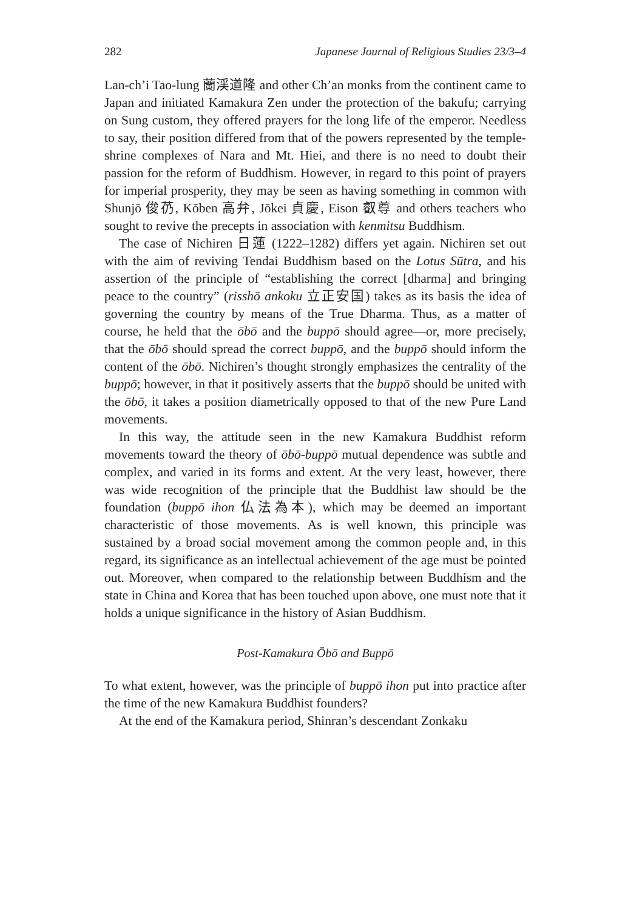282 Japanese Journal of Religious Studies 23/3–4
Lan-ch’i Tao-lung 蘭渓道隆 and other Ch’an monks from the continent came to Japan and initiated Kamakura Zen under the protection of the bakufu; carrying on Sung custom, they offered prayers for the long life of the emperor. Needless to say, their position differed from that of the powers represented by the temple-shrine complexes of Nara and Mt. Hiei, and there is no need to doubt their passion for the reform of Buddhism. However, in regard to this point of prayers for imperial prosperity, they may be seen as having something in common with Shunjō 俊芿, Kōben 高弁, Jōkei 貞慶, Eison 叡尊 and others teachers who sought to revive the precepts in association with kenmitsu Buddhism.
The case of Nichiren 日蓮 (1222–1282) differs yet again. Nichiren set out with the aim of reviving Tendai Buddhism based on the Lotus Sūtra, and his assertion of the principle of “establishing the correct [dharma] and bringing peace to the country” (risshō ankoku 立正安国) takes as its basis the idea of governing the country by means of the True Dharma. Thus, as a matter of course, he held that the ōbō and the buppō should agree—or, more precisely, that the ōbō should spread the correct buppō, and the buppō should inform the content of the ōbō. Nichiren’s thought strongly emphasizes the centrality of the buppō; however, in that it positively asserts that the buppō should be united with the ōbō, it takes a position diametrically opposed to that of the new Pure Land movements.
In this way, the attitude seen in the new Kamakura Buddhist reform movements toward the theory of ōbō-buppō mutual dependence was subtle and complex, and varied in its forms and extent. At the very least, however, there was wide recognition of the principle that the Buddhist law should be the foundation (buppō ihon 仏法為本), which may be deemed an important characteristic of those movements. As is well known, this principle was sustained by a broad social movement among the common people and, in this regard, its significance as an intellectual achievement of the age must be pointed out. Moreover, when compared to the relationship between Buddhism and the state in China and Korea that has been touched upon above, one must note that it holds a unique significance in the history of Asian Buddhism.
Post-Kamakura Ōbō and Buppō
To what extent, however, was the principle of buppō ihon put into practice after the time of the new Kamakura Buddhist founders?
At the end of the Kamakura period, Shinran’s descendant Zonkaku